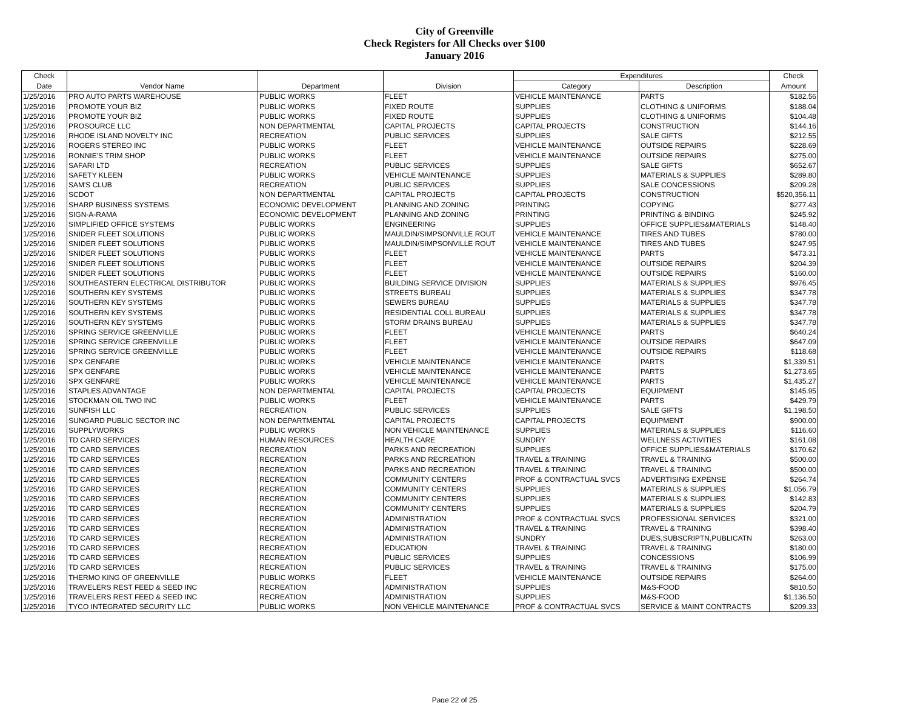City of Greenville
Check Registers for All Checks over $100
January 2016
| Check | | | | Expenditures | | Check |
| --- | --- | --- | --- | --- | --- | --- |
| Date | Vendor Name | Department | Division | Category | Description | Amount |
| 1/25/2016 | PRO AUTO PARTS WAREHOUSE | PUBLIC WORKS | FLEET | VEHICLE MAINTENANCE | PARTS | $182.56 |
| 1/25/2016 | PROMOTE YOUR BIZ | PUBLIC WORKS | FIXED ROUTE | SUPPLIES | CLOTHING & UNIFORMS | $188.04 |
| 1/25/2016 | PROMOTE YOUR BIZ | PUBLIC WORKS | FIXED ROUTE | SUPPLIES | CLOTHING & UNIFORMS | $104.48 |
| 1/25/2016 | PROSOURCE LLC | NON DEPARTMENTAL | CAPITAL PROJECTS | CAPITAL PROJECTS | CONSTRUCTION | $144.16 |
| 1/25/2016 | RHODE ISLAND NOVELTY INC | RECREATION | PUBLIC SERVICES | SUPPLIES | SALE GIFTS | $212.55 |
| 1/25/2016 | ROGERS STEREO INC | PUBLIC WORKS | FLEET | VEHICLE MAINTENANCE | OUTSIDE REPAIRS | $228.69 |
| 1/25/2016 | RONNIE'S TRIM SHOP | PUBLIC WORKS | FLEET | VEHICLE MAINTENANCE | OUTSIDE REPAIRS | $275.00 |
| 1/25/2016 | SAFARI LTD | RECREATION | PUBLIC SERVICES | SUPPLIES | SALE GIFTS | $652.67 |
| 1/25/2016 | SAFETY KLEEN | PUBLIC WORKS | VEHICLE MAINTENANCE | SUPPLIES | MATERIALS & SUPPLIES | $289.80 |
| 1/25/2016 | SAM'S CLUB | RECREATION | PUBLIC SERVICES | SUPPLIES | SALE CONCESSIONS | $209.28 |
| 1/25/2016 | SCDOT | NON DEPARTMENTAL | CAPITAL PROJECTS | CAPITAL PROJECTS | CONSTRUCTION | $520,356.11 |
| 1/25/2016 | SHARP BUSINESS SYSTEMS | ECONOMIC DEVELOPMENT | PLANNING AND ZONING | PRINTING | COPYING | $277.43 |
| 1/25/2016 | SIGN-A-RAMA | ECONOMIC DEVELOPMENT | PLANNING AND ZONING | PRINTING | PRINTING & BINDING | $245.92 |
| 1/25/2016 | SIMPLIFIED OFFICE SYSTEMS | PUBLIC WORKS | ENGINEERING | SUPPLIES | OFFICE SUPPLIES&MATERIALS | $148.40 |
| 1/25/2016 | SNIDER FLEET SOLUTIONS | PUBLIC WORKS | MAULDIN/SIMPSONVILLE ROUT | VEHICLE MAINTENANCE | TIRES AND TUBES | $780.00 |
| 1/25/2016 | SNIDER FLEET SOLUTIONS | PUBLIC WORKS | MAULDIN/SIMPSONVILLE ROUT | VEHICLE MAINTENANCE | TIRES AND TUBES | $247.95 |
| 1/25/2016 | SNIDER FLEET SOLUTIONS | PUBLIC WORKS | FLEET | VEHICLE MAINTENANCE | PARTS | $473.31 |
| 1/25/2016 | SNIDER FLEET SOLUTIONS | PUBLIC WORKS | FLEET | VEHICLE MAINTENANCE | OUTSIDE REPAIRS | $204.39 |
| 1/25/2016 | SNIDER FLEET SOLUTIONS | PUBLIC WORKS | FLEET | VEHICLE MAINTENANCE | OUTSIDE REPAIRS | $160.00 |
| 1/25/2016 | SOUTHEASTERN ELECTRICAL DISTRIBUTOR | PUBLIC WORKS | BUILDING SERVICE DIVISION | SUPPLIES | MATERIALS & SUPPLIES | $976.45 |
| 1/25/2016 | SOUTHERN KEY SYSTEMS | PUBLIC WORKS | STREETS BUREAU | SUPPLIES | MATERIALS & SUPPLIES | $347.78 |
| 1/25/2016 | SOUTHERN KEY SYSTEMS | PUBLIC WORKS | SEWERS BUREAU | SUPPLIES | MATERIALS & SUPPLIES | $347.78 |
| 1/25/2016 | SOUTHERN KEY SYSTEMS | PUBLIC WORKS | RESIDENTIAL COLL BUREAU | SUPPLIES | MATERIALS & SUPPLIES | $347.78 |
| 1/25/2016 | SOUTHERN KEY SYSTEMS | PUBLIC WORKS | STORM DRAINS BUREAU | SUPPLIES | MATERIALS & SUPPLIES | $347.78 |
| 1/25/2016 | SPRING SERVICE GREENVILLE | PUBLIC WORKS | FLEET | VEHICLE MAINTENANCE | PARTS | $640.24 |
| 1/25/2016 | SPRING SERVICE GREENVILLE | PUBLIC WORKS | FLEET | VEHICLE MAINTENANCE | OUTSIDE REPAIRS | $647.09 |
| 1/25/2016 | SPRING SERVICE GREENVILLE | PUBLIC WORKS | FLEET | VEHICLE MAINTENANCE | OUTSIDE REPAIRS | $118.68 |
| 1/25/2016 | SPX GENFARE | PUBLIC WORKS | VEHICLE MAINTENANCE | VEHICLE MAINTENANCE | PARTS | $1,339.51 |
| 1/25/2016 | SPX GENFARE | PUBLIC WORKS | VEHICLE MAINTENANCE | VEHICLE MAINTENANCE | PARTS | $1,273.65 |
| 1/25/2016 | SPX GENFARE | PUBLIC WORKS | VEHICLE MAINTENANCE | VEHICLE MAINTENANCE | PARTS | $1,435.27 |
| 1/25/2016 | STAPLES ADVANTAGE | NON DEPARTMENTAL | CAPITAL PROJECTS | CAPITAL PROJECTS | EQUIPMENT | $145.95 |
| 1/25/2016 | STOCKMAN OIL TWO INC | PUBLIC WORKS | FLEET | VEHICLE MAINTENANCE | PARTS | $429.79 |
| 1/25/2016 | SUNFISH LLC | RECREATION | PUBLIC SERVICES | SUPPLIES | SALE GIFTS | $1,198.50 |
| 1/25/2016 | SUNGARD PUBLIC SECTOR INC | NON DEPARTMENTAL | CAPITAL PROJECTS | CAPITAL PROJECTS | EQUIPMENT | $900.00 |
| 1/25/2016 | SUPPLYWORKS | PUBLIC WORKS | NON VEHICLE MAINTENANCE | SUPPLIES | MATERIALS & SUPPLIES | $116.60 |
| 1/25/2016 | TD CARD SERVICES | HUMAN RESOURCES | HEALTH CARE | SUNDRY | WELLNESS ACTIVITIES | $161.08 |
| 1/25/2016 | TD CARD SERVICES | RECREATION | PARKS AND RECREATION | SUPPLIES | OFFICE SUPPLIES&MATERIALS | $170.62 |
| 1/25/2016 | TD CARD SERVICES | RECREATION | PARKS AND RECREATION | TRAVEL & TRAINING | TRAVEL & TRAINING | $500.00 |
| 1/25/2016 | TD CARD SERVICES | RECREATION | PARKS AND RECREATION | TRAVEL & TRAINING | TRAVEL & TRAINING | $500.00 |
| 1/25/2016 | TD CARD SERVICES | RECREATION | COMMUNITY CENTERS | PROF & CONTRACTUAL SVCS | ADVERTISING EXPENSE | $264.74 |
| 1/25/2016 | TD CARD SERVICES | RECREATION | COMMUNITY CENTERS | SUPPLIES | MATERIALS & SUPPLIES | $1,056.79 |
| 1/25/2016 | TD CARD SERVICES | RECREATION | COMMUNITY CENTERS | SUPPLIES | MATERIALS & SUPPLIES | $142.83 |
| 1/25/2016 | TD CARD SERVICES | RECREATION | COMMUNITY CENTERS | SUPPLIES | MATERIALS & SUPPLIES | $204.79 |
| 1/25/2016 | TD CARD SERVICES | RECREATION | ADMINISTRATION | PROF & CONTRACTUAL SVCS | PROFESSIONAL SERVICES | $321.00 |
| 1/25/2016 | TD CARD SERVICES | RECREATION | ADMINISTRATION | TRAVEL & TRAINING | TRAVEL & TRAINING | $398.40 |
| 1/25/2016 | TD CARD SERVICES | RECREATION | ADMINISTRATION | SUNDRY | DUES,SUBSCRIPTN,PUBLICATN | $263.00 |
| 1/25/2016 | TD CARD SERVICES | RECREATION | EDUCATION | TRAVEL & TRAINING | TRAVEL & TRAINING | $180.00 |
| 1/25/2016 | TD CARD SERVICES | RECREATION | PUBLIC SERVICES | SUPPLIES | CONCESSIONS | $106.99 |
| 1/25/2016 | TD CARD SERVICES | RECREATION | PUBLIC SERVICES | TRAVEL & TRAINING | TRAVEL & TRAINING | $175.00 |
| 1/25/2016 | THERMO KING OF GREENVILLE | PUBLIC WORKS | FLEET | VEHICLE MAINTENANCE | OUTSIDE REPAIRS | $264.00 |
| 1/25/2016 | TRAVELERS REST FEED & SEED INC | RECREATION | ADMINISTRATION | SUPPLIES | M&S-FOOD | $810.50 |
| 1/25/2016 | TRAVELERS REST FEED & SEED INC | RECREATION | ADMINISTRATION | SUPPLIES | M&S-FOOD | $1,136.50 |
| 1/25/2016 | TYCO INTEGRATED SECURITY LLC | PUBLIC WORKS | NON VEHICLE MAINTENANCE | PROF & CONTRACTUAL SVCS | SERVICE & MAINT CONTRACTS | $209.33 |
Page 22 of 25